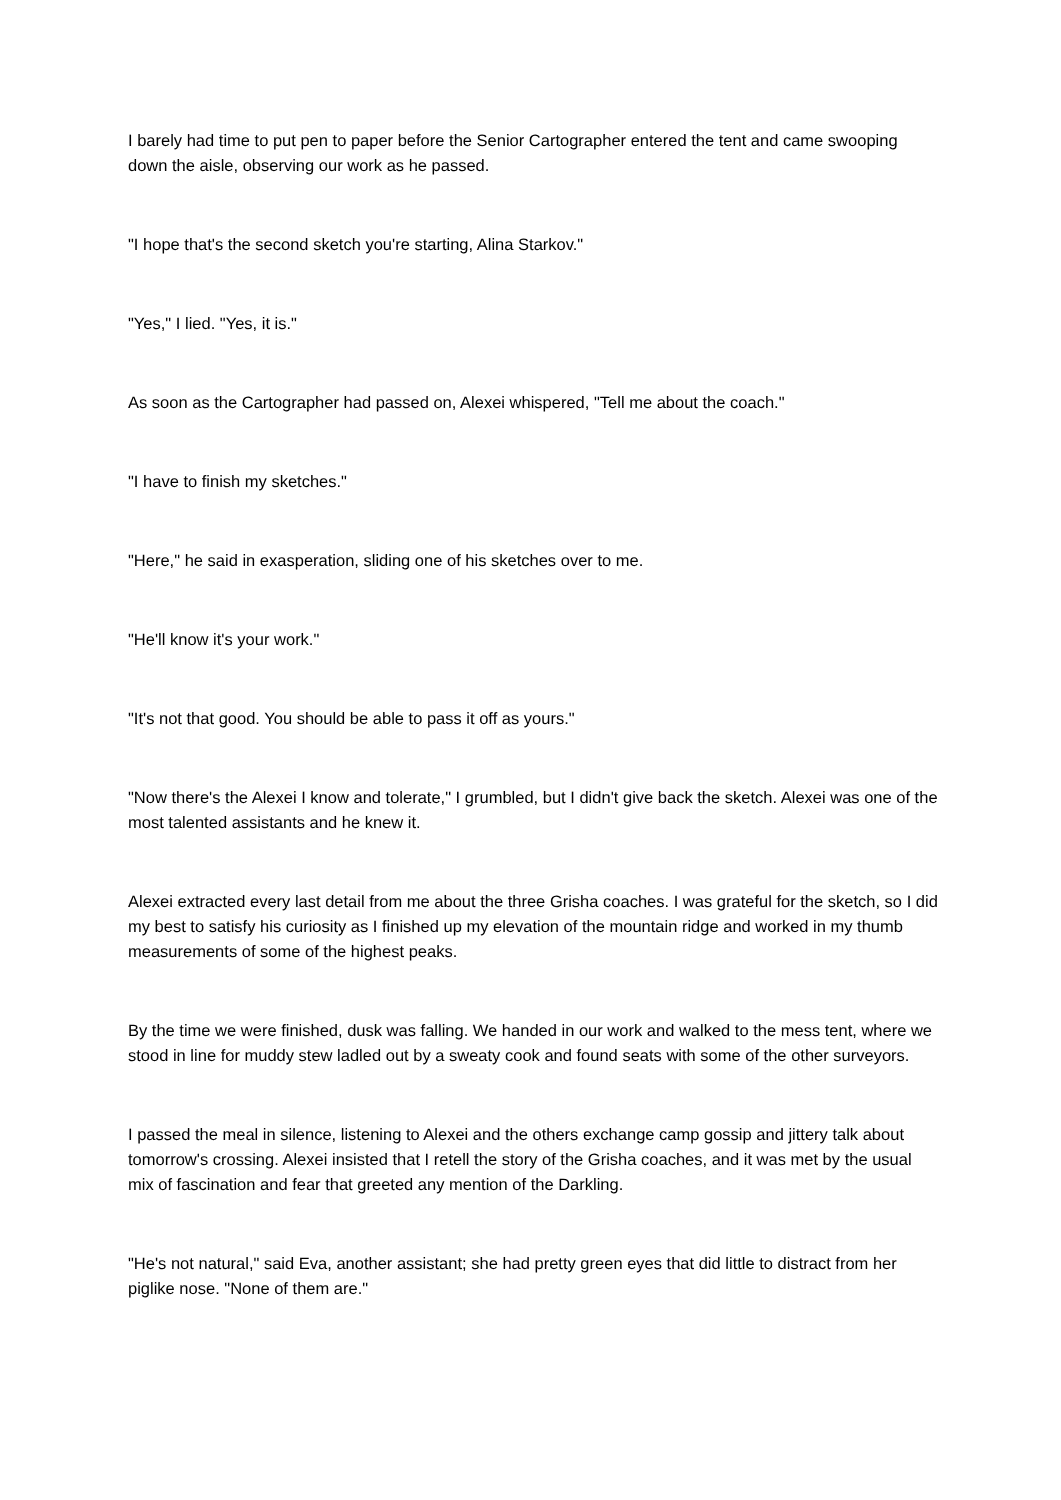I barely had time to put pen to paper before the Senior Cartographer entered the tent and came swooping down the aisle, observing our work as he passed.
"I hope that's the second sketch you're starting, Alina Starkov."
"Yes," I lied. "Yes, it is."
As soon as the Cartographer had passed on, Alexei whispered, "Tell me about the coach."
"I have to finish my sketches."
"Here," he said in exasperation, sliding one of his sketches over to me.
"He'll know it's your work."
"It's not that good. You should be able to pass it off as yours."
"Now there's the Alexei I know and tolerate," I grumbled, but I didn't give back the sketch. Alexei was one of the most talented assistants and he knew it.
Alexei extracted every last detail from me about the three Grisha coaches. I was grateful for the sketch, so I did my best to satisfy his curiosity as I finished up my elevation of the mountain ridge and worked in my thumb measurements of some of the highest peaks.
By the time we were finished, dusk was falling. We handed in our work and walked to the mess tent, where we stood in line for muddy stew ladled out by a sweaty cook and found seats with some of the other surveyors.
I passed the meal in silence, listening to Alexei and the others exchange camp gossip and jittery talk about tomorrow's crossing. Alexei insisted that I retell the story of the Grisha coaches, and it was met by the usual mix of fascination and fear that greeted any mention of the Darkling.
"He's not natural," said Eva, another assistant; she had pretty green eyes that did little to distract from her piglike nose. "None of them are."